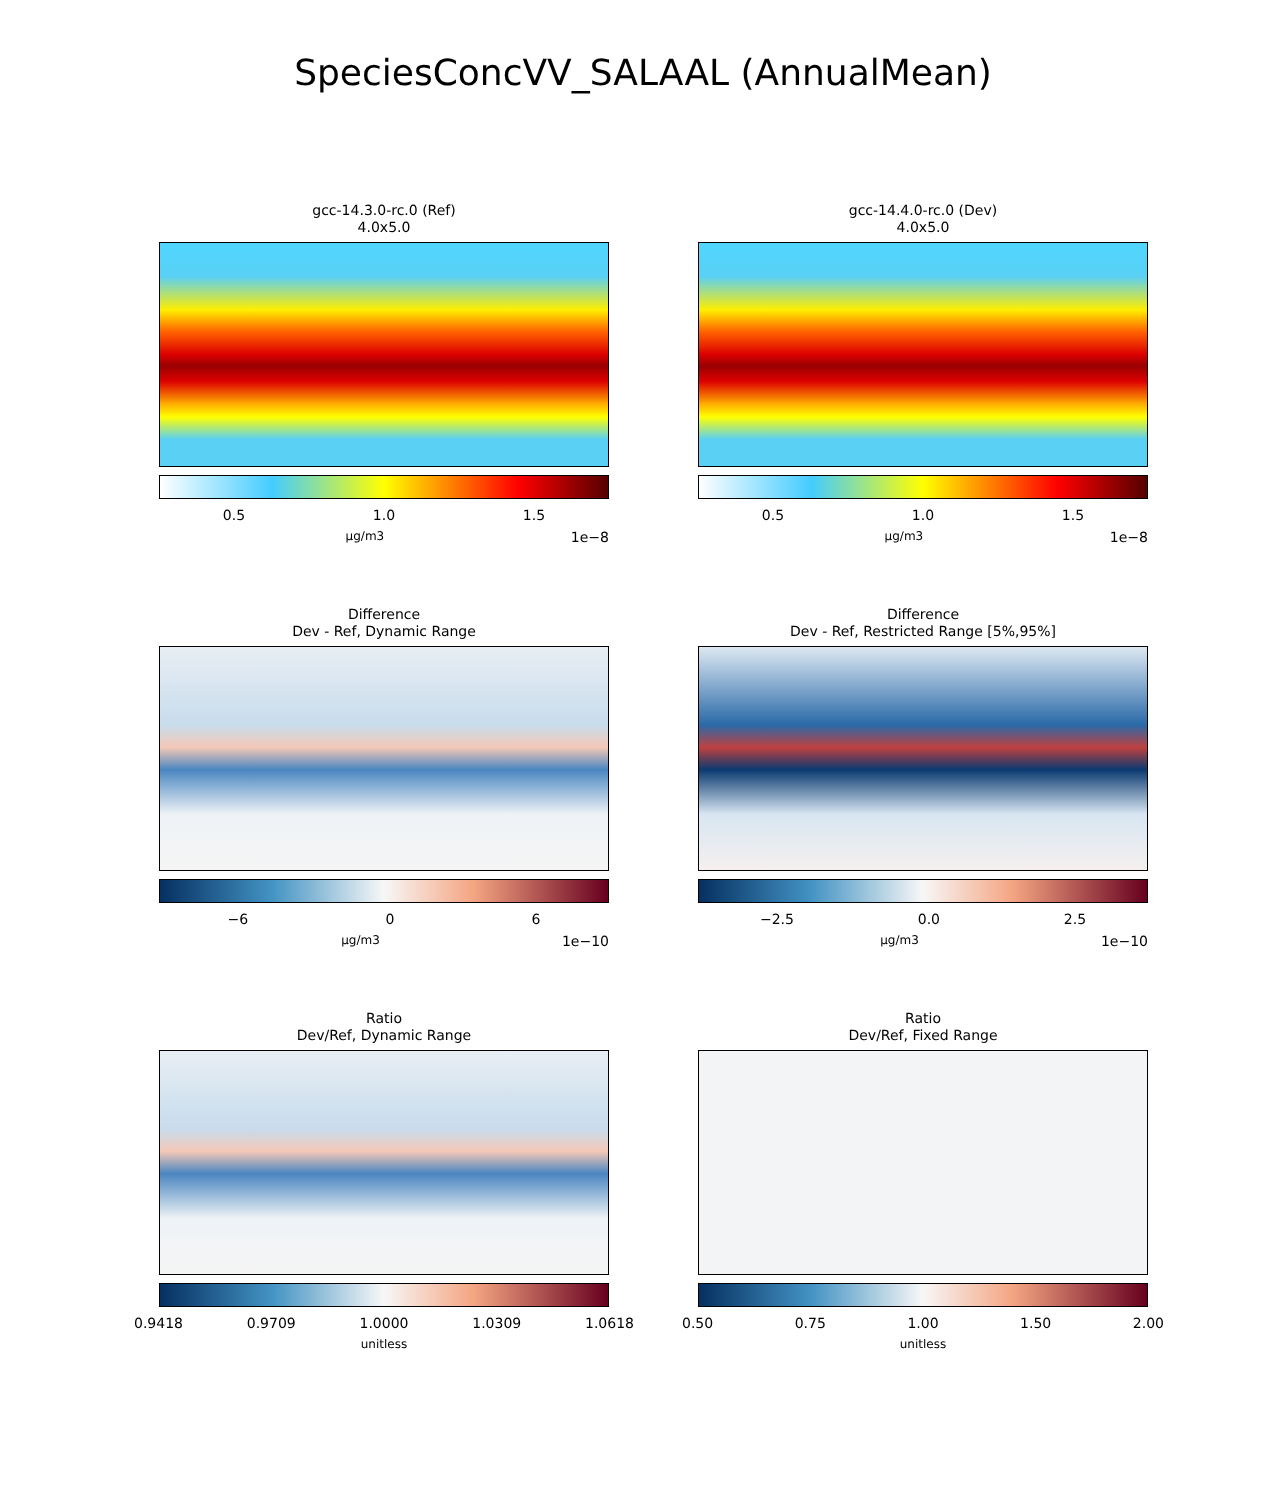SpeciesConcVV_SALAAL (AnnualMean)
gcc-14.3.0-rc.0 (Ref)
4.0x5.0
0.5 1.0 1.5
µg/m3 1e−8
gcc-14.4.0-rc.0 (Dev)
4.0x5.0
0.5 1.0 1.5
µg/m3 1e−8
Difference
Dev - Ref, Dynamic Range
−6 0 6
µg/m3 1e−10
Difference
Dev - Ref, Restricted Range [5%,95%]
−2.5 0.0 2.5
µg/m3 1e−10
Ratio
Dev/Ref, Dynamic Range
0.9418 0.9709 1.0000 1.0309 1.0618
unitless
Ratio
Dev/Ref, Fixed Range
0.50 0.75 1.00 1.50 2.00
unitless